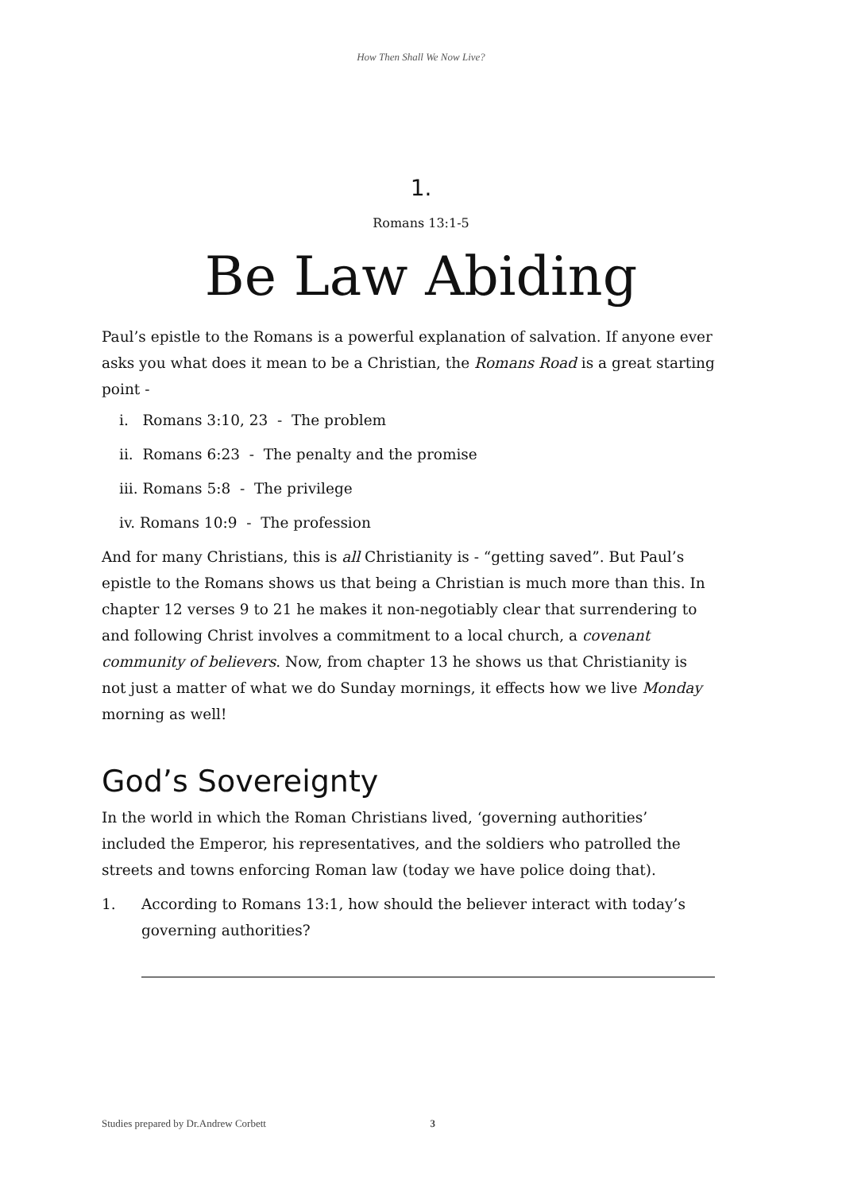How Then Shall We Now Live?
1.
Romans 13:1-5
Be Law Abiding
Paul’s epistle to the Romans is a powerful explanation of salvation. If anyone ever asks you what does it mean to be a Christian, the Romans Road is a great starting point -
i. Romans 3:10, 23 - The problem
ii. Romans 6:23 - The penalty and the promise
iii. Romans 5:8 - The privilege
iv. Romans 10:9 - The profession
And for many Christians, this is all Christianity is - “getting saved”. But Paul’s epistle to the Romans shows us that being a Christian is much more than this. In chapter 12 verses 9 to 21 he makes it non-negotiably clear that surrendering to and following Christ involves a commitment to a local church, a covenant community of believers. Now, from chapter 13 he shows us that Christianity is not just a matter of what we do Sunday mornings, it effects how we live Monday morning as well!
God’s Sovereignty
In the world in which the Roman Christians lived, ‘governing authorities’ included the Emperor, his representatives, and the soldiers who patrolled the streets and towns enforcing Roman law (today we have police doing that).
1. According to Romans 13:1, how should the believer interact with today’s governing authorities?
Studies prepared by Dr.Andrew Corbett 3